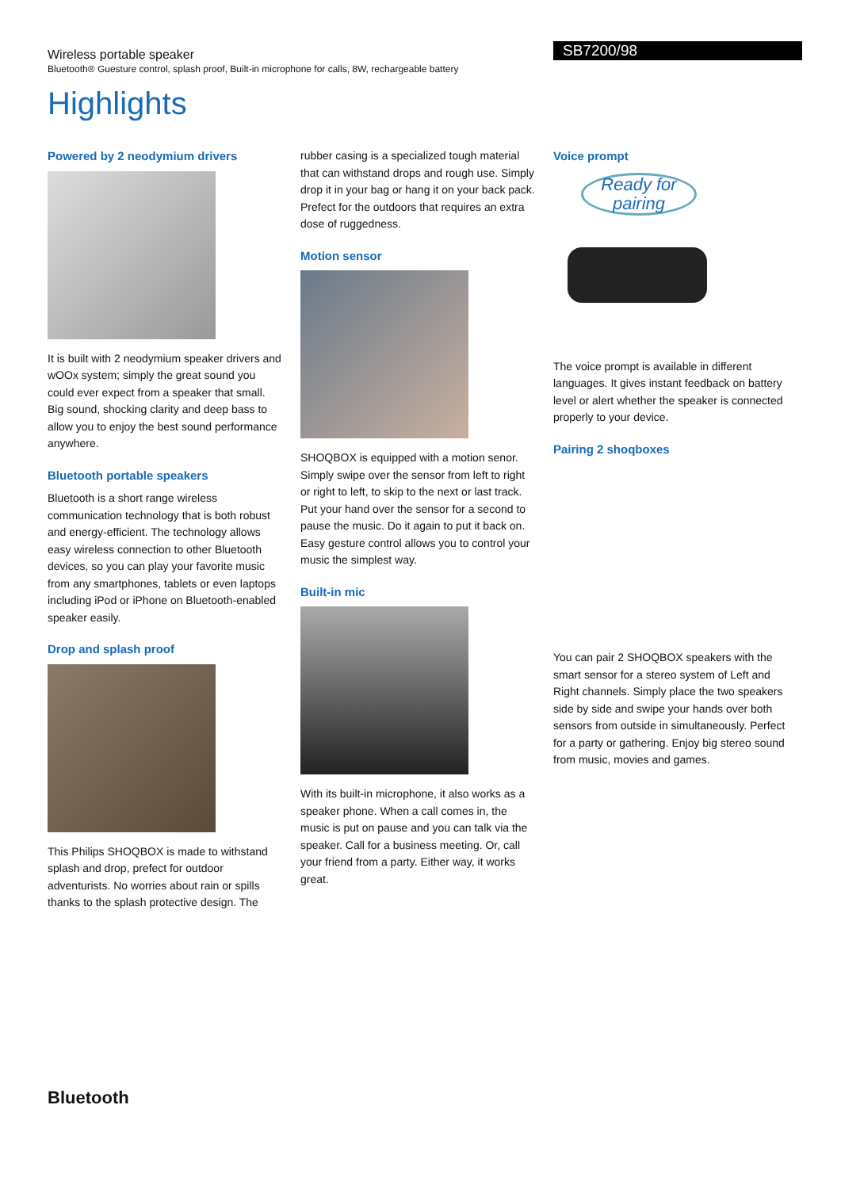Wireless portable speaker
Bluetooth® Guesture control, splash proof, Built-in microphone for calls, 8W, rechargeable battery
SB7200/98
Highlights
Powered by 2 neodymium drivers
It is built with 2 neodymium speaker drivers and wOOx system; simply the great sound you could ever expect from a speaker that small. Big sound, shocking clarity and deep bass to allow you to enjoy the best sound performance anywhere.
Bluetooth portable speakers
Bluetooth is a short range wireless communication technology that is both robust and energy-efficient. The technology allows easy wireless connection to other Bluetooth devices, so you can play your favorite music from any smartphones, tablets or even laptops including iPod or iPhone on Bluetooth-enabled speaker easily.
Drop and splash proof
This Philips SHOQBOX is made to withstand splash and drop, prefect for outdoor adventurists. No worries about rain or spills thanks to the splash protective design. The
rubber casing is a specialized tough material that can withstand drops and rough use. Simply drop it in your bag or hang it on your back pack. Prefect for the outdoors that requires an extra dose of ruggedness.
Motion sensor
SHOQBOX is equipped with a motion senor. Simply swipe over the sensor from left to right or right to left, to skip to the next or last track. Put your hand over the sensor for a second to pause the music. Do it again to put it back on. Easy gesture control allows you to control your music the simplest way.
Built-in mic
With its built-in microphone, it also works as a speaker phone. When a call comes in, the music is put on pause and you can talk via the speaker. Call for a business meeting. Or, call your friend from a party. Either way, it works great.
Voice prompt
Ready for pairing
The voice prompt is available in different languages. It gives instant feedback on battery level or alert whether the speaker is connected properly to your device.
Pairing 2 shoqboxes
You can pair 2 SHOQBOX speakers with the smart sensor for a stereo system of Left and Right channels. Simply place the two speakers side by side and swipe your hands over both sensors from outside in simultaneously. Perfect for a party or gathering. Enjoy big stereo sound from music, movies and games.
Bluetooth